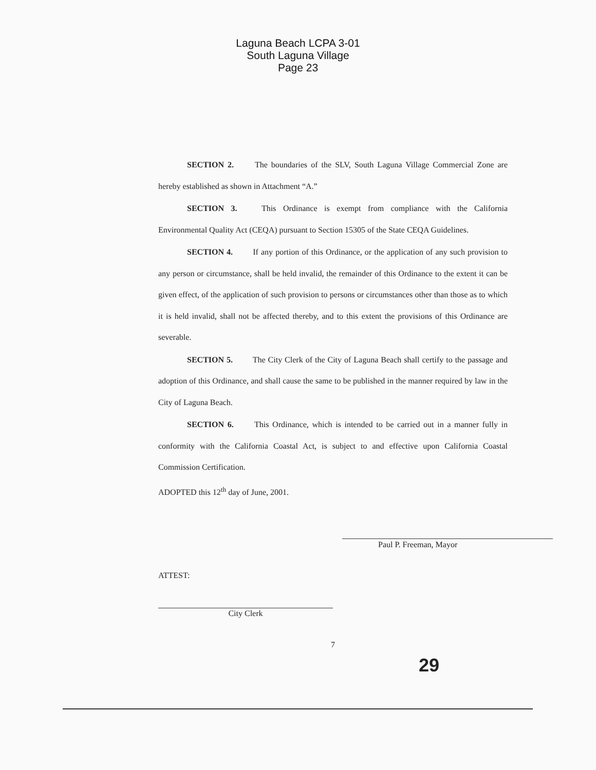Laguna Beach LCPA 3-01
South Laguna Village
Page 23
SECTION 2. The boundaries of the SLV, South Laguna Village Commercial Zone are hereby established as shown in Attachment “A.”
SECTION 3. This Ordinance is exempt from compliance with the California Environmental Quality Act (CEQA) pursuant to Section 15305 of the State CEQA Guidelines.
SECTION 4. If any portion of this Ordinance, or the application of any such provision to any person or circumstance, shall be held invalid, the remainder of this Ordinance to the extent it can be given effect, of the application of such provision to persons or circumstances other than those as to which it is held invalid, shall not be affected thereby, and to this extent the provisions of this Ordinance are severable.
SECTION 5. The City Clerk of the City of Laguna Beach shall certify to the passage and adoption of this Ordinance, and shall cause the same to be published in the manner required by law in the City of Laguna Beach.
SECTION 6. This Ordinance, which is intended to be carried out in a manner fully in conformity with the California Coastal Act, is subject to and effective upon California Coastal Commission Certification.
ADOPTED this 12<sup>th</sup> day of June, 2001.
Paul P. Freeman, Mayor
ATTEST:
City Clerk
7
29